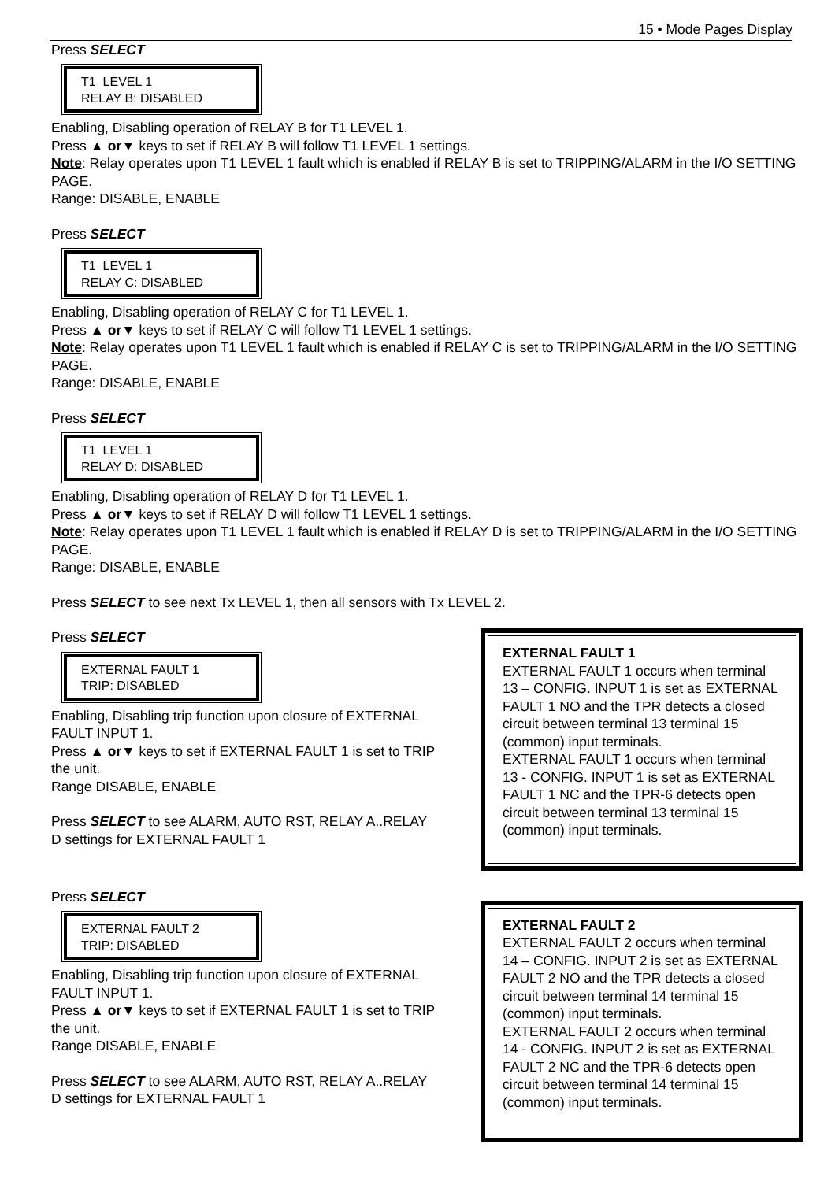15 • Mode Pages Display
Press SELECT
T1 LEVEL 1
RELAY B: DISABLED
Enabling, Disabling operation of RELAY B for T1 LEVEL 1.
Press ▲ or▼ keys to set if RELAY B will follow T1 LEVEL 1 settings.
Note: Relay operates upon T1 LEVEL 1 fault which is enabled if RELAY B is set to TRIPPING/ALARM in the I/O SETTING PAGE.
Range: DISABLE, ENABLE
Press SELECT
T1 LEVEL 1
RELAY C: DISABLED
Enabling, Disabling operation of RELAY C for T1 LEVEL 1.
Press ▲ or▼ keys to set if RELAY C will follow T1 LEVEL 1 settings.
Note: Relay operates upon T1 LEVEL 1 fault which is enabled if RELAY C is set to TRIPPING/ALARM in the I/O SETTING PAGE.
Range: DISABLE, ENABLE
Press SELECT
T1 LEVEL 1
RELAY D: DISABLED
Enabling, Disabling operation of RELAY D for T1 LEVEL 1.
Press ▲ or▼ keys to set if RELAY D will follow T1 LEVEL 1 settings.
Note: Relay operates upon T1 LEVEL 1 fault which is enabled if RELAY D is set to TRIPPING/ALARM in the I/O SETTING PAGE.
Range: DISABLE, ENABLE
Press SELECT to see next Tx LEVEL 1, then all sensors with Tx LEVEL 2.
Press SELECT
EXTERNAL FAULT 1
TRIP: DISABLED
Enabling, Disabling trip function upon closure of EXTERNAL FAULT INPUT 1.
Press ▲ or▼ keys to set if EXTERNAL FAULT 1 is set to TRIP the unit.
Range DISABLE, ENABLE
Press SELECT to see ALARM, AUTO RST, RELAY A..RELAY D settings for EXTERNAL FAULT 1
EXTERNAL FAULT 1
EXTERNAL FAULT 1 occurs when terminal 13 – CONFIG. INPUT 1 is set as EXTERNAL FAULT 1 NO and the TPR detects a closed circuit between terminal 13 terminal 15 (common) input terminals.
EXTERNAL FAULT 1 occurs when terminal 13 - CONFIG. INPUT 1 is set as EXTERNAL FAULT 1 NC and the TPR-6 detects open circuit between terminal 13 terminal 15 (common) input terminals.
Press SELECT
EXTERNAL FAULT 2
TRIP: DISABLED
Enabling, Disabling trip function upon closure of EXTERNAL FAULT INPUT 1.
Press ▲ or▼ keys to set if EXTERNAL FAULT 1 is set to TRIP the unit.
Range DISABLE, ENABLE
Press SELECT to see ALARM, AUTO RST, RELAY A..RELAY D settings for EXTERNAL FAULT 1
EXTERNAL FAULT 2
EXTERNAL FAULT 2 occurs when terminal 14 – CONFIG. INPUT 2 is set as EXTERNAL FAULT 2 NO and the TPR detects a closed circuit between terminal 14 terminal 15 (common) input terminals.
EXTERNAL FAULT 2 occurs when terminal 14 - CONFIG. INPUT 2 is set as EXTERNAL FAULT 2 NC and the TPR-6 detects open circuit between terminal 14 terminal 15 (common) input terminals.